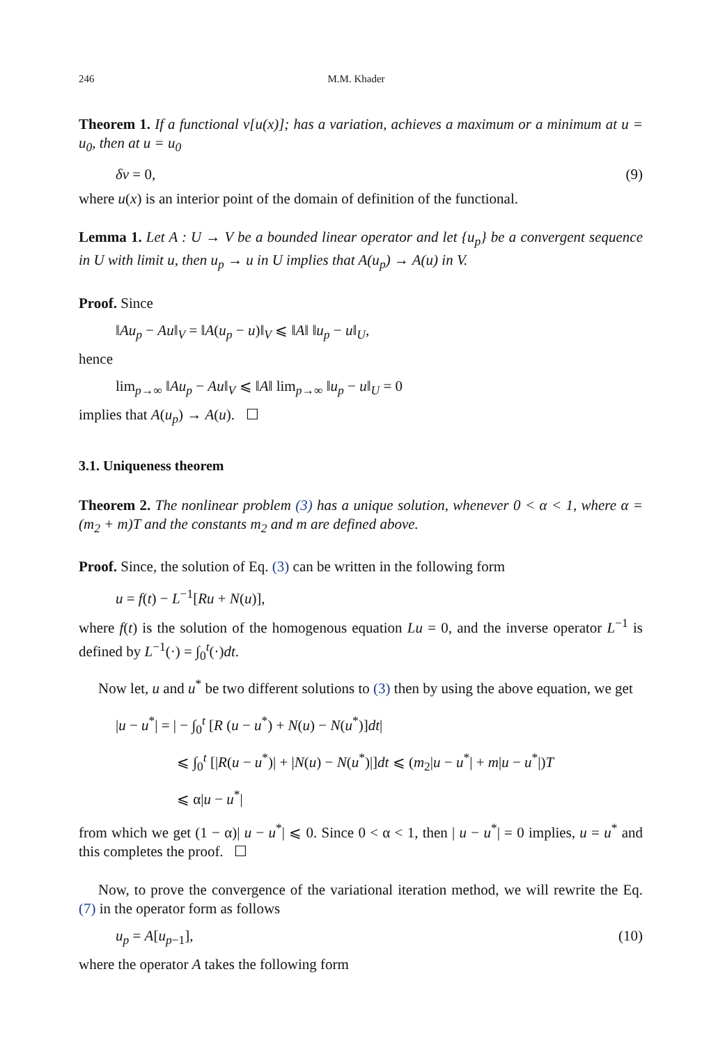246 M.M. Khader
Theorem 1. If a functional v[u(x)]; has a variation, achieves a maximum or a minimum at u = u<sub>0</sub>, then at u = u<sub>0</sub>
δv = 0, (9)
where u(x) is an interior point of the domain of definition of the functional.
Lemma 1. Let A : U → V be a bounded linear operator and let {u<sub>p</sub>} be a convergent sequence in U with limit u, then u<sub>p</sub> → u in U implies that A(u<sub>p</sub>) → A(u) in V.
Proof. Since
‖Au<sub>p</sub> − Au‖<sub>V</sub> = ‖A(u<sub>p</sub> − u)‖<sub>V</sub> ⩽ ‖A‖ ‖u<sub>p</sub> − u‖<sub>U</sub>,
hence
lim<sub>p→∞</sub> ‖Au<sub>p</sub> − Au‖<sub>V</sub> ⩽ ‖A‖ lim<sub>p→∞</sub> ‖u<sub>p</sub> − u‖<sub>U</sub> = 0
implies that A(u<sub>p</sub>) → A(u). ☐
3.1. Uniqueness theorem
Theorem 2. The nonlinear problem (3) has a unique solution, whenever 0 < α < 1, where α = (m<sub>2</sub> + m)T and the constants m<sub>2</sub> and m are defined above.
Proof. Since, the solution of Eq. (3) can be written in the following form
u = f(t) − L<sup>−1</sup>[Ru + N(u)],
where f(t) is the solution of the homogenous equation Lu = 0, and the inverse operator L<sup>−1</sup> is defined by L<sup>−1</sup>(·) = ∫<sub>0</sub><sup>t</sup>(·)dt.
Now let, u and u<sup>*</sup> be two different solutions to (3) then by using the above equation, we get
|u − u<sup>*</sup>| = | − ∫<sub>0</sub><sup>t</sup> [R (u − u<sup>*</sup>) + N(u) − N(u<sup>*</sup>)]dt|
⩽ ∫<sub>0</sub><sup>t</sup> [|R(u − u<sup>*</sup>)| + |N(u) − N(u<sup>*</sup>)|]dt ⩽ (m<sub>2</sub>|u − u<sup>*</sup>| + m|u − u<sup>*</sup>|)T
⩽ α|u − u<sup>*</sup>|
from which we get (1 − α)| u − u<sup>*</sup>| ⩽ 0. Since 0 < α < 1, then | u − u<sup>*</sup>| = 0 implies, u = u<sup>*</sup> and this completes the proof. ☐
Now, to prove the convergence of the variational iteration method, we will rewrite the Eq. (7) in the operator form as follows
u<sub>p</sub> = A[u<sub>p−1</sub>], (10)
where the operator A takes the following form